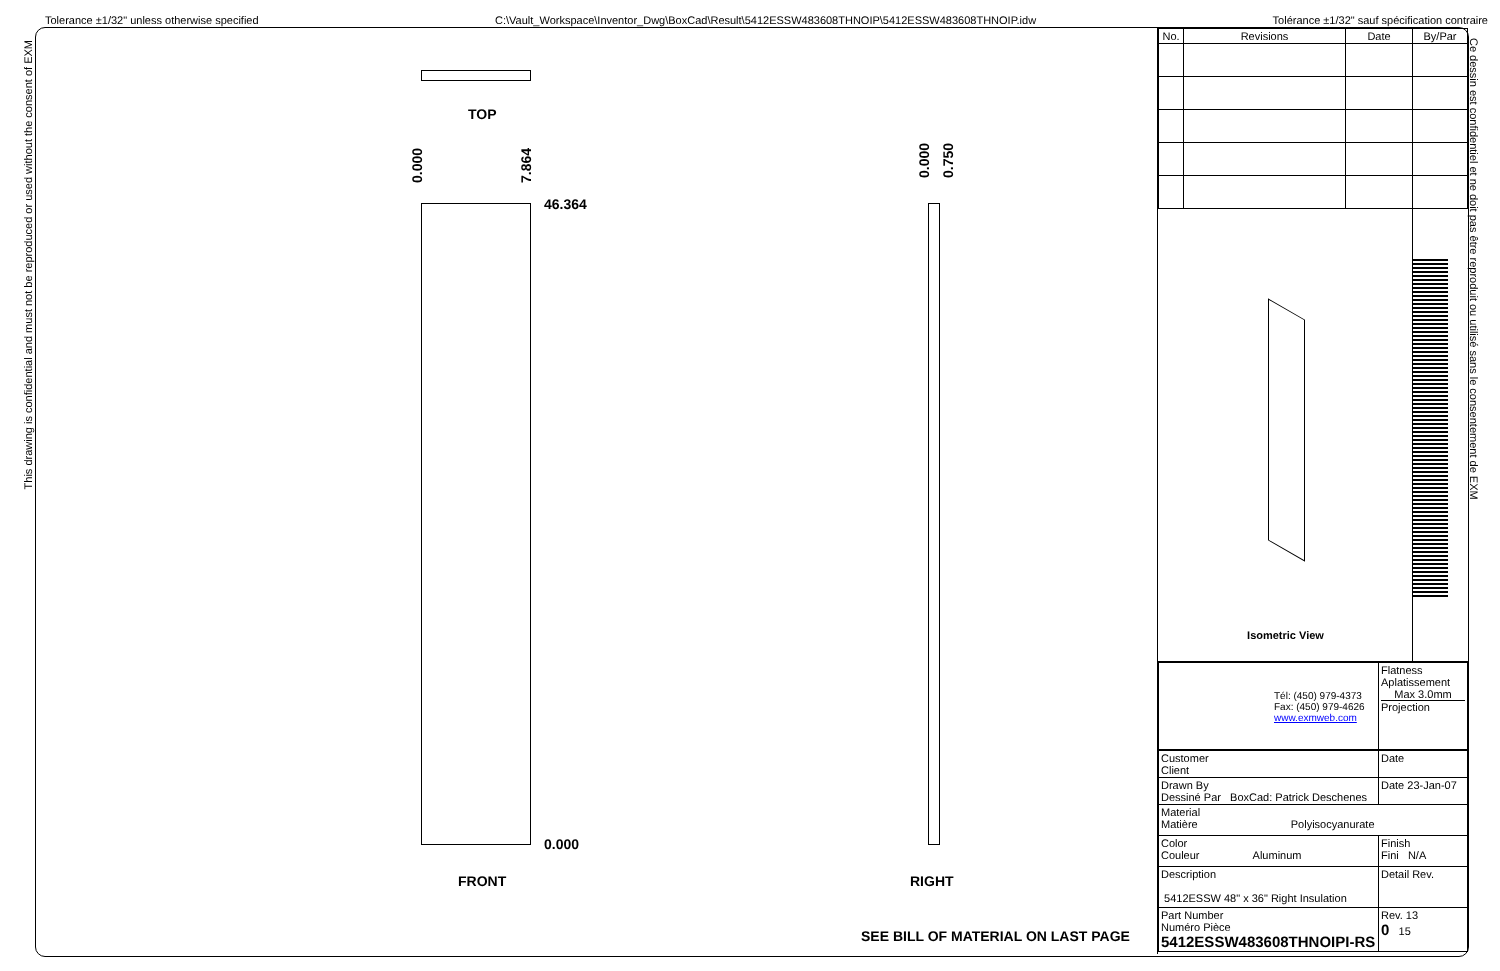Tolerance ±1/32" unless otherwise specified C:\Vault_Workspace\Inventor_Dwg\BoxCad\Result\5412ESSW483608THNOIP\5412ESSW483608THNOIP.idw Tolérance ±1/32" sauf spécification contraire
This drawing is confidential and must not be reproduced or used without the consent of EXM
Ce dessin est confidentiel et ne doit pas être reproduit ou utilisé sans le consentement de EXM
TOP
0.000
7.864
46.364
0.000
FRONT
0.000
0.750
RIGHT
SEE BILL OF MATERIAL ON LAST PAGE
| No. | Revisions | Date | By/Par |
| --- | --- | --- | --- |
Isometric View
| Tél: (450) 979-4373 Fax: (450) 979-4626 www.exmweb.com | Flatness Aplatissement Max 3.0mm Projection |
| Customer Client | Date |
| Drawn By Dessiné Par BoxCad: Patrick Deschenes | Date 23-Jan-07 |
| Material Matière Polyisocyanurate | |
| Color Couleur Aluminum | Finish Fini N/A |
| Description 5412ESSW 48" x 36" Right Insulation | Detail Rev. |
| Part Number Numéro Pièce 5412ESSW483608THNOIPI-RS | Rev. 13 0 15 |